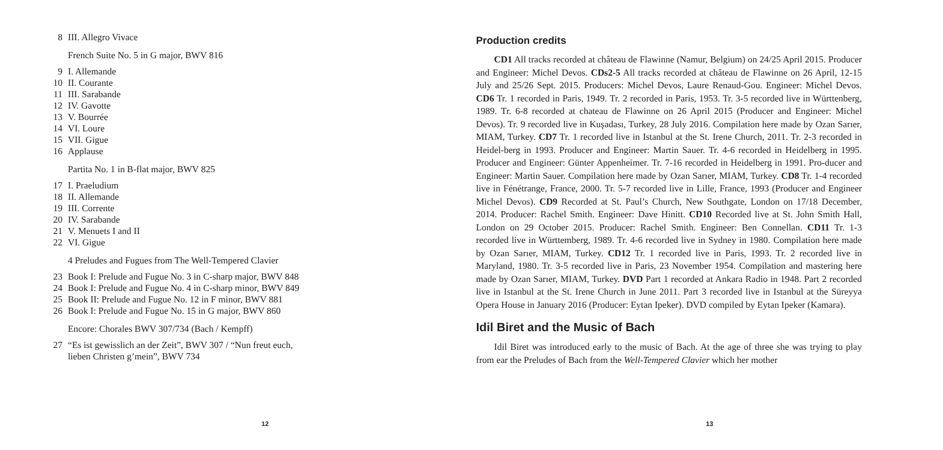8 III. Allegro Vivace
French Suite No. 5 in G major, BWV 816
9 I. Allemande
10 II. Courante
11 III. Sarabande
12 IV. Gavotte
13 V. Bourrée
14 VI. Loure
15 VII. Gigue
16 Applause
Partita No. 1 in B-flat major, BWV 825
17 I. Praeludium
18 II. Allemande
19 III. Corrente
20 IV. Sarabande
21 V. Menuets I and II
22 VI. Gigue
4 Preludes and Fugues from The Well-Tempered Clavier
23 Book I: Prelude and Fugue No. 3 in C-sharp major, BWV 848
24 Book I: Prelude and Fugue No. 4 in C-sharp minor, BWV 849
25 Book II: Prelude and Fugue No. 12 in F minor, BWV 881
26 Book I: Prelude and Fugue No. 15 in G major, BWV 860
Encore: Chorales BWV 307/734 (Bach / Kempff)
27 “Es ist gewisslich an der Zeit”, BWV 307 / “Nun freut euch,
lieben Christen g’mein”, BWV 734
12
Production credits
CD1 All tracks recorded at château de Flawinne (Namur, Belgium) on 24/25 April 2015. Producer and Engineer: Michel Devos. CDs2-5 All tracks recorded at château de Flawinne on 26 April, 12-15 July and 25/26 Sept. 2015. Producers: Michel Devos, Laure Renaud-Gou. Engineer: Michel Devos. CD6 Tr. 1 recorded in Paris, 1949. Tr. 2 recorded in Paris, 1953. Tr. 3-5 recorded live in Württenberg, 1989. Tr. 6-8 recorded at chateau de Flawinne on 26 April 2015 (Producer and Engineer: Michel Devos). Tr. 9 recorded live in Kuşadası, Turkey, 28 July 2016. Compilation here made by Ozan Sarıer, MIAM, Turkey. CD7 Tr. 1 recorded live in Istanbul at the St. Irene Church, 2011. Tr. 2-3 recorded in Heidel-berg in 1993. Producer and Engineer: Martin Sauer. Tr. 4-6 recorded in Heidelberg in 1995. Producer and Engineer: Günter Appenheimer. Tr. 7-16 recorded in Heidelberg in 1991. Pro-ducer and Engineer: Martin Sauer. Compilation here made by Ozan Sarıer, MIAM, Turkey. CD8 Tr. 1-4 recorded live in Fénétrange, France, 2000. Tr. 5-7 recorded live in Lille, France, 1993 (Producer and Engineer Michel Devos). CD9 Recorded at St. Paul’s Church, New Southgate, London on 17/18 December, 2014. Producer: Rachel Smith. Engineer: Dave Hinitt. CD10 Recorded live at St. John Smith Hall, London on 29 October 2015. Producer: Rachel Smith. Engineer: Ben Connellan. CD11 Tr. 1-3 recorded live in Württemberg, 1989. Tr. 4-6 recorded live in Sydney in 1980. Compilation here made by Ozan Sarıer, MIAM, Turkey. CD12 Tr. 1 recorded live in Paris, 1993. Tr. 2 recorded live in Maryland, 1980. Tr. 3-5 recorded live in Paris, 23 November 1954. Compilation and mastering here made by Ozan Sarıer, MIAM, Turkey. DVD Part 1 recorded at Ankara Radio in 1948. Part 2 recorded live in Istanbul at the St. Irene Church in June 2011. Part 3 recorded live in Istanbul at the Süreyya Opera House in January 2016 (Producer: Eytan Ipeker). DVD compiled by Eytan Ipeker (Kamara).
Idil Biret and the Music of Bach
Idil Biret was introduced early to the music of Bach. At the age of three she was trying to play from ear the Preludes of Bach from the Well-Tempered Clavier which her mother
13